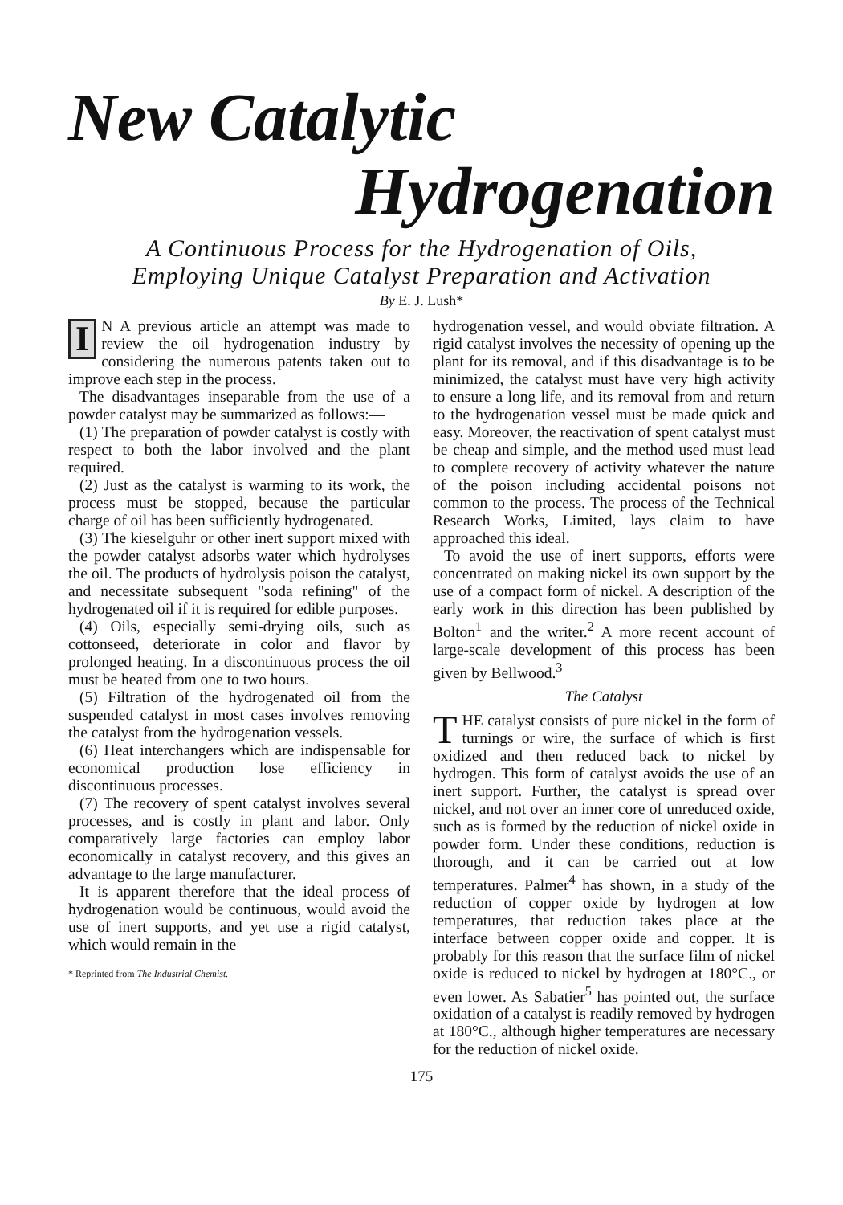New Catalytic
Hydrogenation
A Continuous Process for the Hydrogenation of Oils,
Employing Unique Catalyst Preparation and Activation
By E. J. Lush*
IN A previous article an attempt was made to review the oil hydrogenation industry by considering the numerous patents taken out to improve each step in the process.
The disadvantages inseparable from the use of a powder catalyst may be summarized as follows:—
(1) The preparation of powder catalyst is costly with respect to both the labor involved and the plant required.
(2) Just as the catalyst is warming to its work, the process must be stopped, because the particular charge of oil has been sufficiently hydrogenated.
(3) The kieselguhr or other inert support mixed with the powder catalyst adsorbs water which hydrolyses the oil. The products of hydrolysis poison the catalyst, and necessitate subsequent "soda refining" of the hydrogenated oil if it is required for edible purposes.
(4) Oils, especially semi-drying oils, such as cottonseed, deteriorate in color and flavor by prolonged heating. In a discontinuous process the oil must be heated from one to two hours.
(5) Filtration of the hydrogenated oil from the suspended catalyst in most cases involves removing the catalyst from the hydrogenation vessels.
(6) Heat interchangers which are indispensable for economical production lose efficiency in discontinuous processes.
(7) The recovery of spent catalyst involves several processes, and is costly in plant and labor. Only comparatively large factories can employ labor economically in catalyst recovery, and this gives an advantage to the large manufacturer.
It is apparent therefore that the ideal process of hydrogenation would be continuous, would avoid the use of inert supports, and yet use a rigid catalyst, which would remain in the
* Reprinted from The Industrial Chemist.
hydrogenation vessel, and would obviate filtration. A rigid catalyst involves the necessity of opening up the plant for its removal, and if this disadvantage is to be minimized, the catalyst must have very high activity to ensure a long life, and its removal from and return to the hydrogenation vessel must be made quick and easy. Moreover, the reactivation of spent catalyst must be cheap and simple, and the method used must lead to complete recovery of activity whatever the nature of the poison including accidental poisons not common to the process. The process of the Technical Research Works, Limited, lays claim to have approached this ideal.
To avoid the use of inert supports, efforts were concentrated on making nickel its own support by the use of a compact form of nickel. A description of the early work in this direction has been published by Bolton<sup>1</sup> and the writer.<sup>2</sup> A more recent account of large-scale development of this process has been given by Bellwood.<sup>3</sup>
The Catalyst
THE catalyst consists of pure nickel in the form of turnings or wire, the surface of which is first oxidized and then reduced back to nickel by hydrogen. This form of catalyst avoids the use of an inert support. Further, the catalyst is spread over nickel, and not over an inner core of unreduced oxide, such as is formed by the reduction of nickel oxide in powder form. Under these conditions, reduction is thorough, and it can be carried out at low temperatures. Palmer<sup>4</sup> has shown, in a study of the reduction of copper oxide by hydrogen at low temperatures, that reduction takes place at the interface between copper oxide and copper. It is probably for this reason that the surface film of nickel oxide is reduced to nickel by hydrogen at 180°C., or even lower. As Sabatier<sup>5</sup> has pointed out, the surface oxidation of a catalyst is readily removed by hydrogen at 180°C., although higher temperatures are necessary for the reduction of nickel oxide.
175